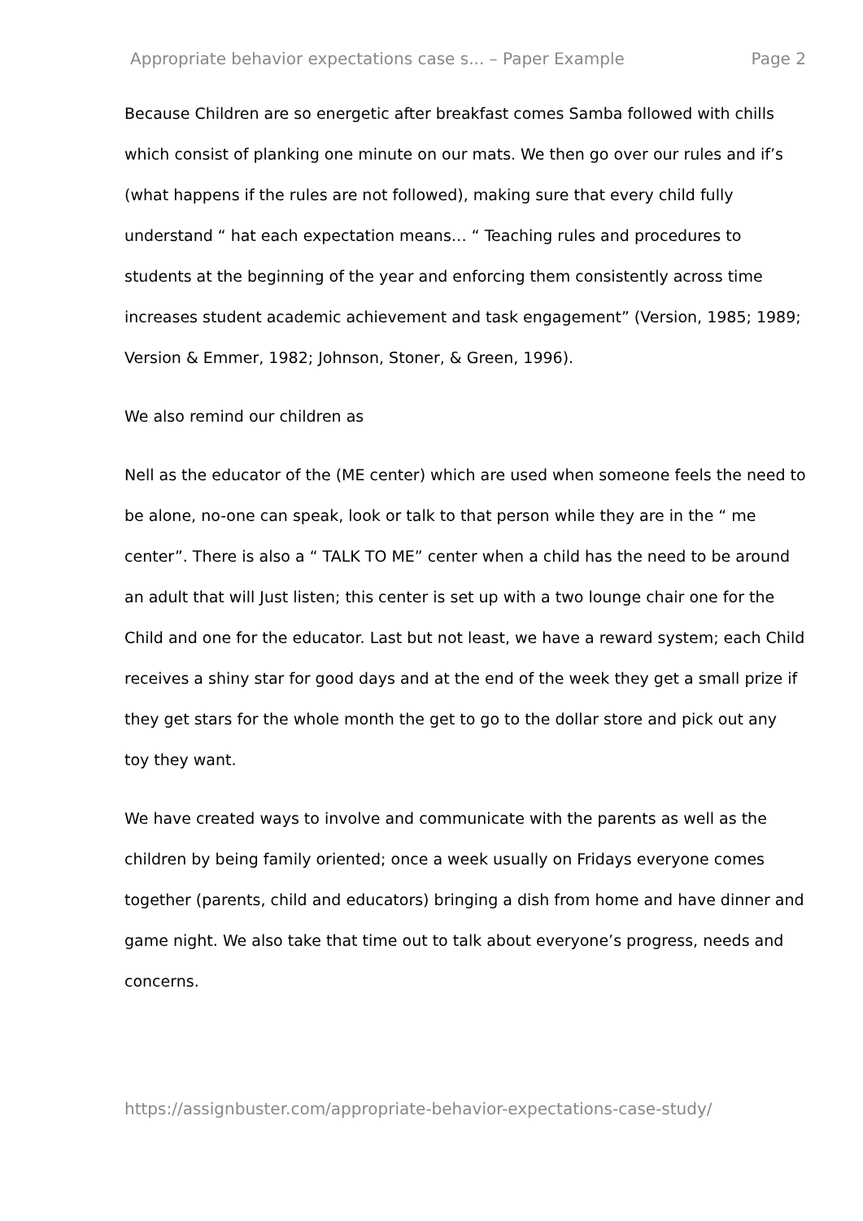Appropriate behavior expectations case s... – Paper Example Page 2
Because Children are so energetic after breakfast comes Samba followed with chills which consist of planking one minute on our mats. We then go over our rules and if’s (what happens if the rules are not followed), making sure that every child fully understand “ hat each expectation means… “ Teaching rules and procedures to students at the beginning of the year and enforcing them consistently across time increases student academic achievement and task engagement” (Version, 1985; 1989; Version & Emmer, 1982; Johnson, Stoner, & Green, 1996).
We also remind our children as
Nell as the educator of the (ME center) which are used when someone feels the need to be alone, no-one can speak, look or talk to that person while they are in the “ me center”. There is also a “ TALK TO ME” center when a child has the need to be around an adult that will Just listen; this center is set up with a two lounge chair one for the Child and one for the educator. Last but not least, we have a reward system; each Child receives a shiny star for good days and at the end of the week they get a small prize if they get stars for the whole month the get to go to the dollar store and pick out any toy they want.
We have created ways to involve and communicate with the parents as well as the children by being family oriented; once a week usually on Fridays everyone comes together (parents, child and educators) bringing a dish from home and have dinner and game night. We also take that time out to talk about everyone’s progress, needs and concerns.
https://assignbuster.com/appropriate-behavior-expectations-case-study/